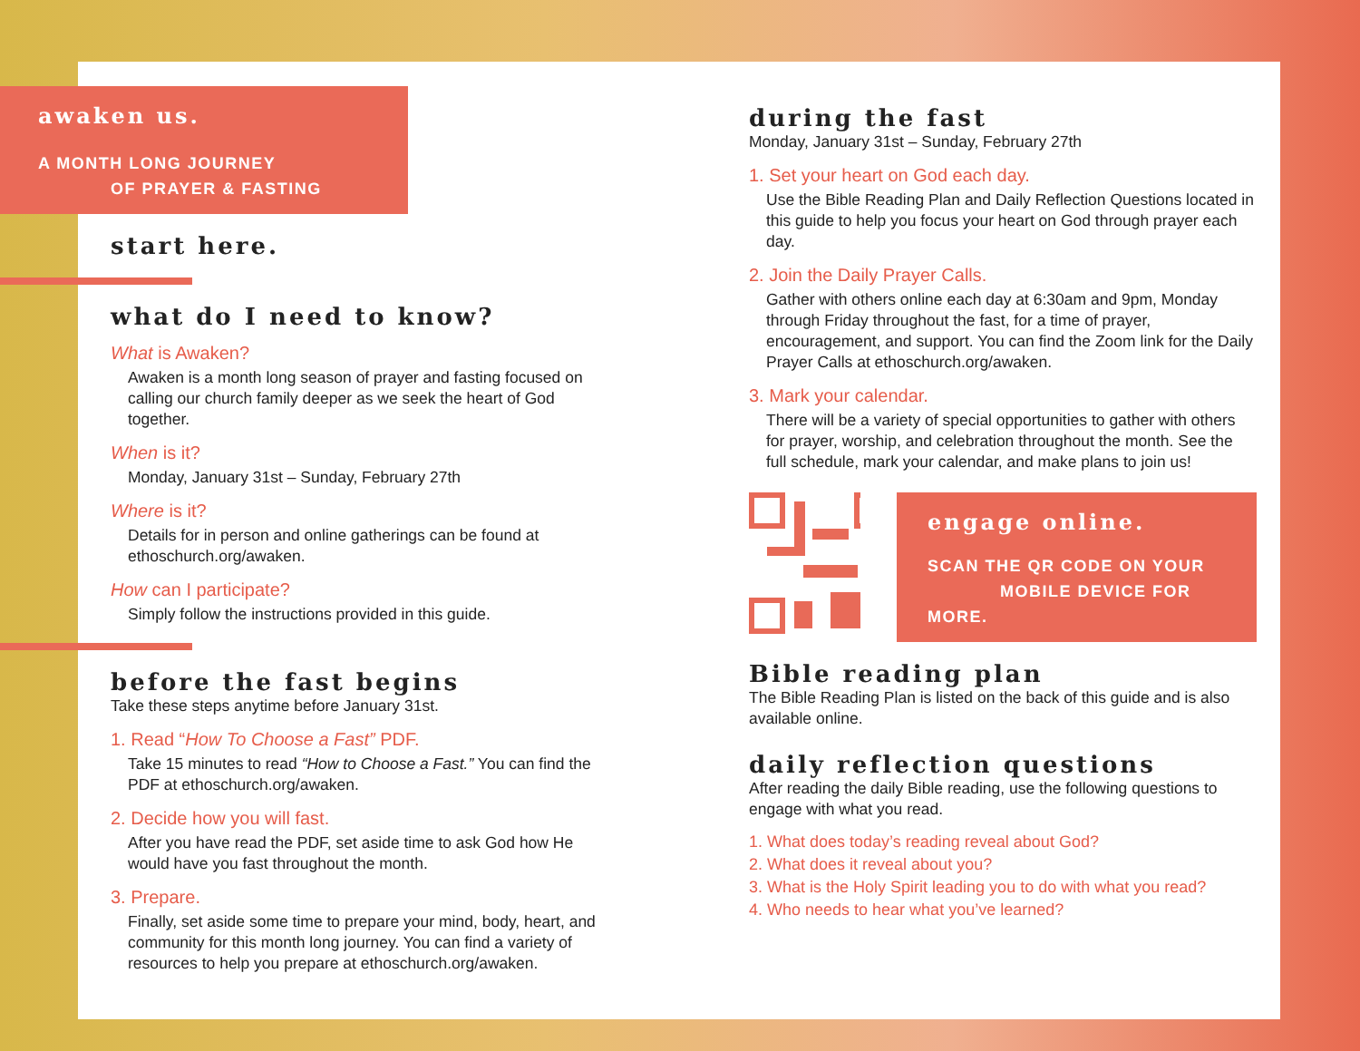awaken us.
A MONTH LONG JOURNEY
OF PRAYER & FASTING
start here.
what do I need to know?
What is Awaken?
Awaken is a month long season of prayer and fasting focused on calling our church family deeper as we seek the heart of God together.
When is it?
Monday, January 31st – Sunday, February 27th
Where is it?
Details for in person and online gatherings can be found at ethoschurch.org/awaken.
How can I participate?
Simply follow the instructions provided in this guide.
before the fast begins
Take these steps anytime before January 31st.
1. Read “How To Choose a Fast” PDF.
Take 15 minutes to read “How to Choose a Fast.” You can find the PDF at ethoschurch.org/awaken.
2. Decide how you will fast.
After you have read the PDF, set aside time to ask God how He would have you fast throughout the month.
3. Prepare.
Finally, set aside some time to prepare your mind, body, heart, and community for this month long journey. You can find a variety of resources to help you prepare at ethoschurch.org/awaken.
during the fast
Monday, January 31st – Sunday, February 27th
1. Set your heart on God each day.
Use the Bible Reading Plan and Daily Reflection Questions located in this guide to help you focus your heart on God through prayer each day.
2. Join the Daily Prayer Calls.
Gather with others online each day at 6:30am and 9pm, Monday through Friday throughout the fast, for a time of prayer, encouragement, and support. You can find the Zoom link for the Daily Prayer Calls at ethoschurch.org/awaken.
3. Mark your calendar.
There will be a variety of special opportunities to gather with others for prayer, worship, and celebration throughout the month. See the full schedule, mark your calendar, and make plans to join us!
engage online.
SCAN THE QR CODE ON YOUR
MOBILE DEVICE FOR MORE.
Bible reading plan
The Bible Reading Plan is listed on the back of this guide and is also available online.
daily reflection questions
After reading the daily Bible reading, use the following questions to engage with what you read.
1. What does today’s reading reveal about God?
2. What does it reveal about you?
3. What is the Holy Spirit leading you to do with what you read?
4. Who needs to hear what you’ve learned?